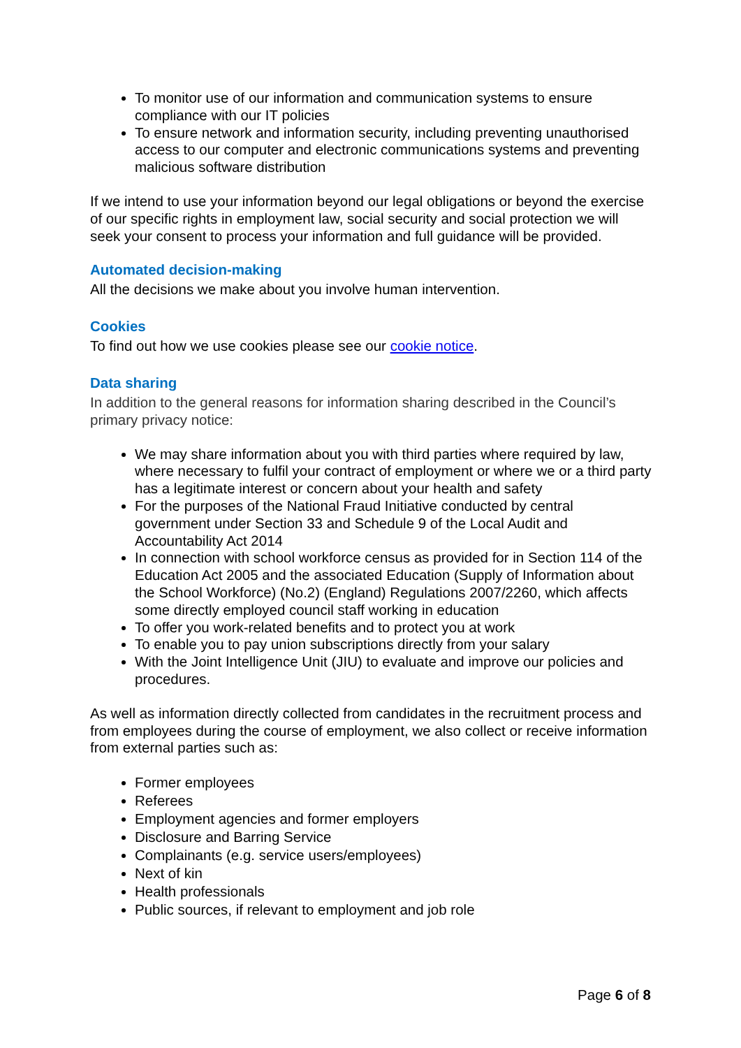To monitor use of our information and communication systems to ensure compliance with our IT policies
To ensure network and information security, including preventing unauthorised access to our computer and electronic communications systems and preventing malicious software distribution
If we intend to use your information beyond our legal obligations or beyond the exercise of our specific rights in employment law, social security and social protection we will seek your consent to process your information and full guidance will be provided.
Automated decision-making
All the decisions we make about you involve human intervention.
Cookies
To find out how we use cookies please see our cookie notice.
Data sharing
In addition to the general reasons for information sharing described in the Council’s primary privacy notice:
We may share information about you with third parties where required by law, where necessary to fulfil your contract of employment or where we or a third party has a legitimate interest or concern about your health and safety
For the purposes of the National Fraud Initiative conducted by central government under Section 33 and Schedule 9 of the Local Audit and Accountability Act 2014
In connection with school workforce census as provided for in Section 114 of the Education Act 2005 and the associated Education (Supply of Information about the School Workforce) (No.2) (England) Regulations 2007/2260, which affects some directly employed council staff working in education
To offer you work-related benefits and to protect you at work
To enable you to pay union subscriptions directly from your salary
With the Joint Intelligence Unit (JIU) to evaluate and improve our policies and procedures.
As well as information directly collected from candidates in the recruitment process and from employees during the course of employment, we also collect or receive information from external parties such as:
Former employees
Referees
Employment agencies and former employers
Disclosure and Barring Service
Complainants (e.g. service users/employees)
Next of kin
Health professionals
Public sources, if relevant to employment and job role
Page 6 of 8